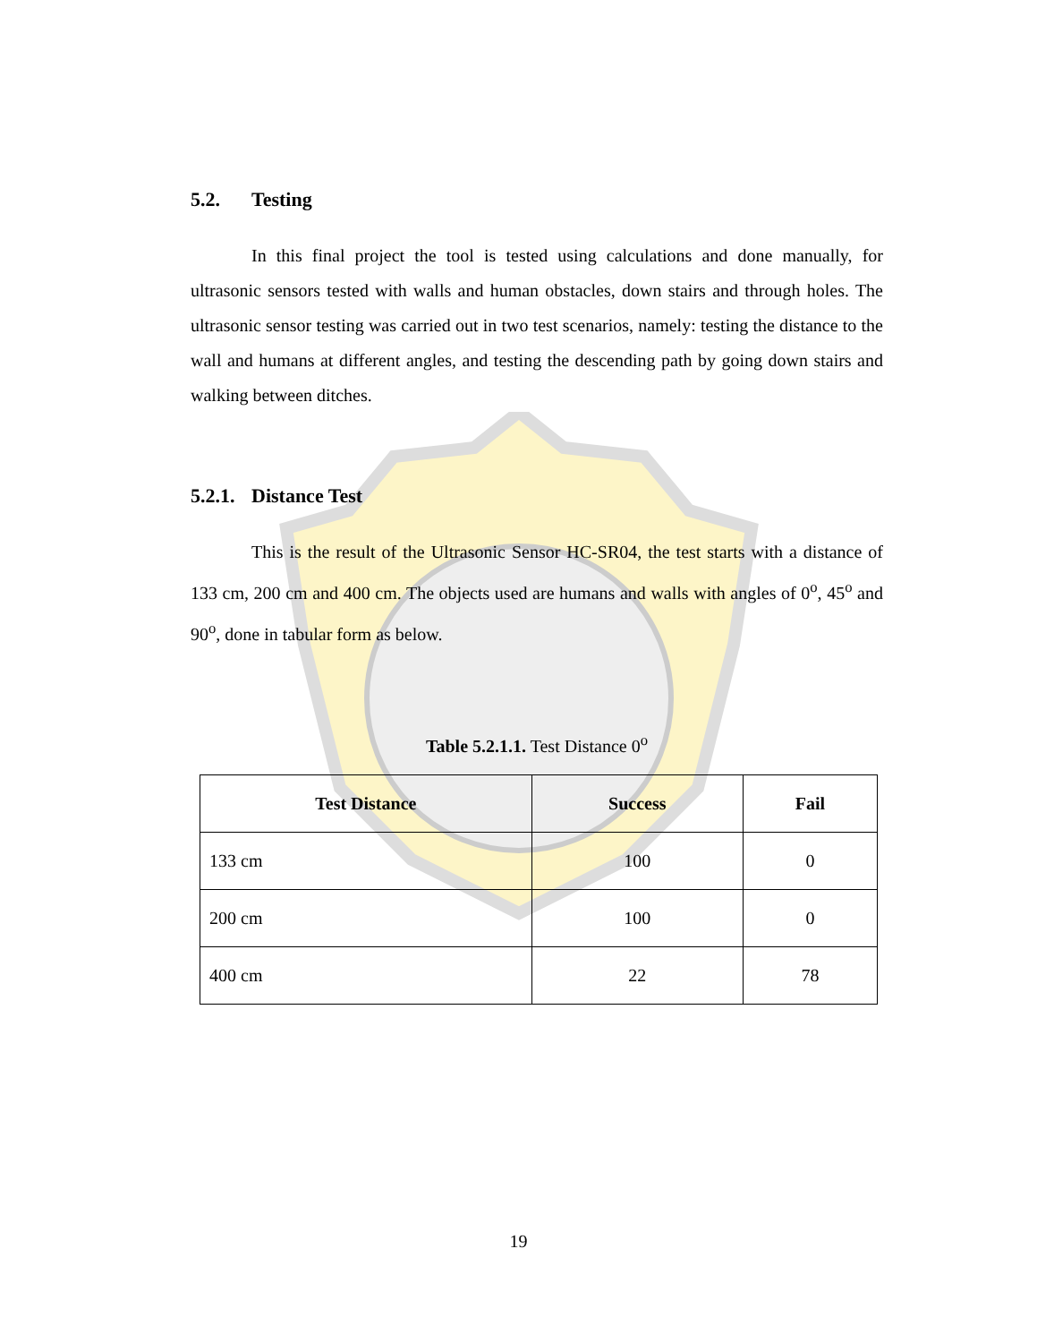5.2. Testing
In this final project the tool is tested using calculations and done manually, for ultrasonic sensors tested with walls and human obstacles, down stairs and through holes. The ultrasonic sensor testing was carried out in two test scenarios, namely: testing the distance to the wall and humans at different angles, and testing the descending path by going down stairs and walking between ditches.
5.2.1. Distance Test
This is the result of the Ultrasonic Sensor HC-SR04, the test starts with a distance of 133 cm, 200 cm and 400 cm. The objects used are humans and walls with angles of 0<sup>o</sup>, 45<sup>o</sup> and 90<sup>o</sup>, done in tabular form as below.
Table 5.2.1.1. Test Distance 0<sup>o</sup>
| Test Distance | Success | Fail |
| --- | --- | --- |
| 133 cm | 100 | 0 |
| 200 cm | 100 | 0 |
| 400 cm | 22 | 78 |
19